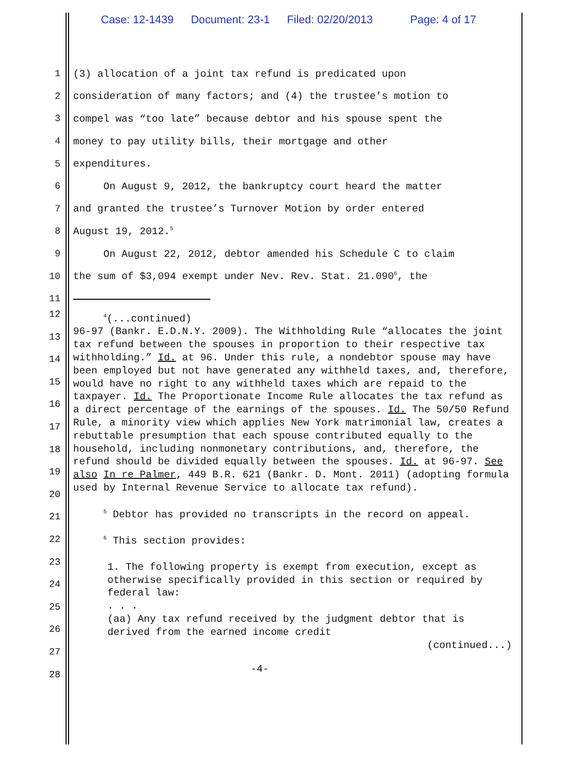Case: 12-1439 Document: 23-1 Filed: 02/20/2013 Page: 4 of 17
1
(3) allocation of a joint tax refund is predicated upon
2
consideration of many factors; and (4) the trustee’s motion to
3
compel was “too late” because debtor and his spouse spent the
4
money to pay utility bills, their mortgage and other
5 expenditures.
6
On August 9, 2012, the bankruptcy court heard the matter
7
and granted the trustee’s Turnover Motion by order entered
8 August 19, 2012.<sup>5</sup>
9
On August 22, 2012, debtor amended his Schedule C to claim
10
the sum of $3,094 exempt under Nev. Rev. Stat. 21.090<sup>6</sup>, the
11
12
13
14
15
16
17
18
19
20
21
22
23
24
25
26
27
28
<sup>4</sup> (...continued)
96-97 (Bankr. E.D.N.Y. 2009). The Withholding Rule “allocates the joint tax refund between the spouses in proportion to their respective tax withholding.” Id. at 96. Under this rule, a nondebtor spouse may have been employed but not have generated any withheld taxes, and, therefore, would have no right to any withheld taxes which are repaid to the taxpayer. Id. The Proportionate Income Rule allocates the tax refund as a direct percentage of the earnings of the spouses. Id. The 50/50 Refund Rule, a minority view which applies New York matrimonial law, creates a rebuttable presumption that each spouse contributed equally to the household, including nonmonetary contributions, and, therefore, the refund should be divided equally between the spouses. Id. at 96-97. See also In re Palmer, 449 B.R. 621 (Bankr. D. Mont. 2011) (adopting formula used by Internal Revenue Service to allocate tax refund).
<sup>5</sup> Debtor has provided no transcripts in the record on appeal.
<sup>6</sup> This section provides:
1. The following property is exempt from execution, except as otherwise specifically provided in this section or required by federal law:
. . .
(aa) Any tax refund received by the judgment debtor that is derived from the earned income credit
(continued...)
-4-